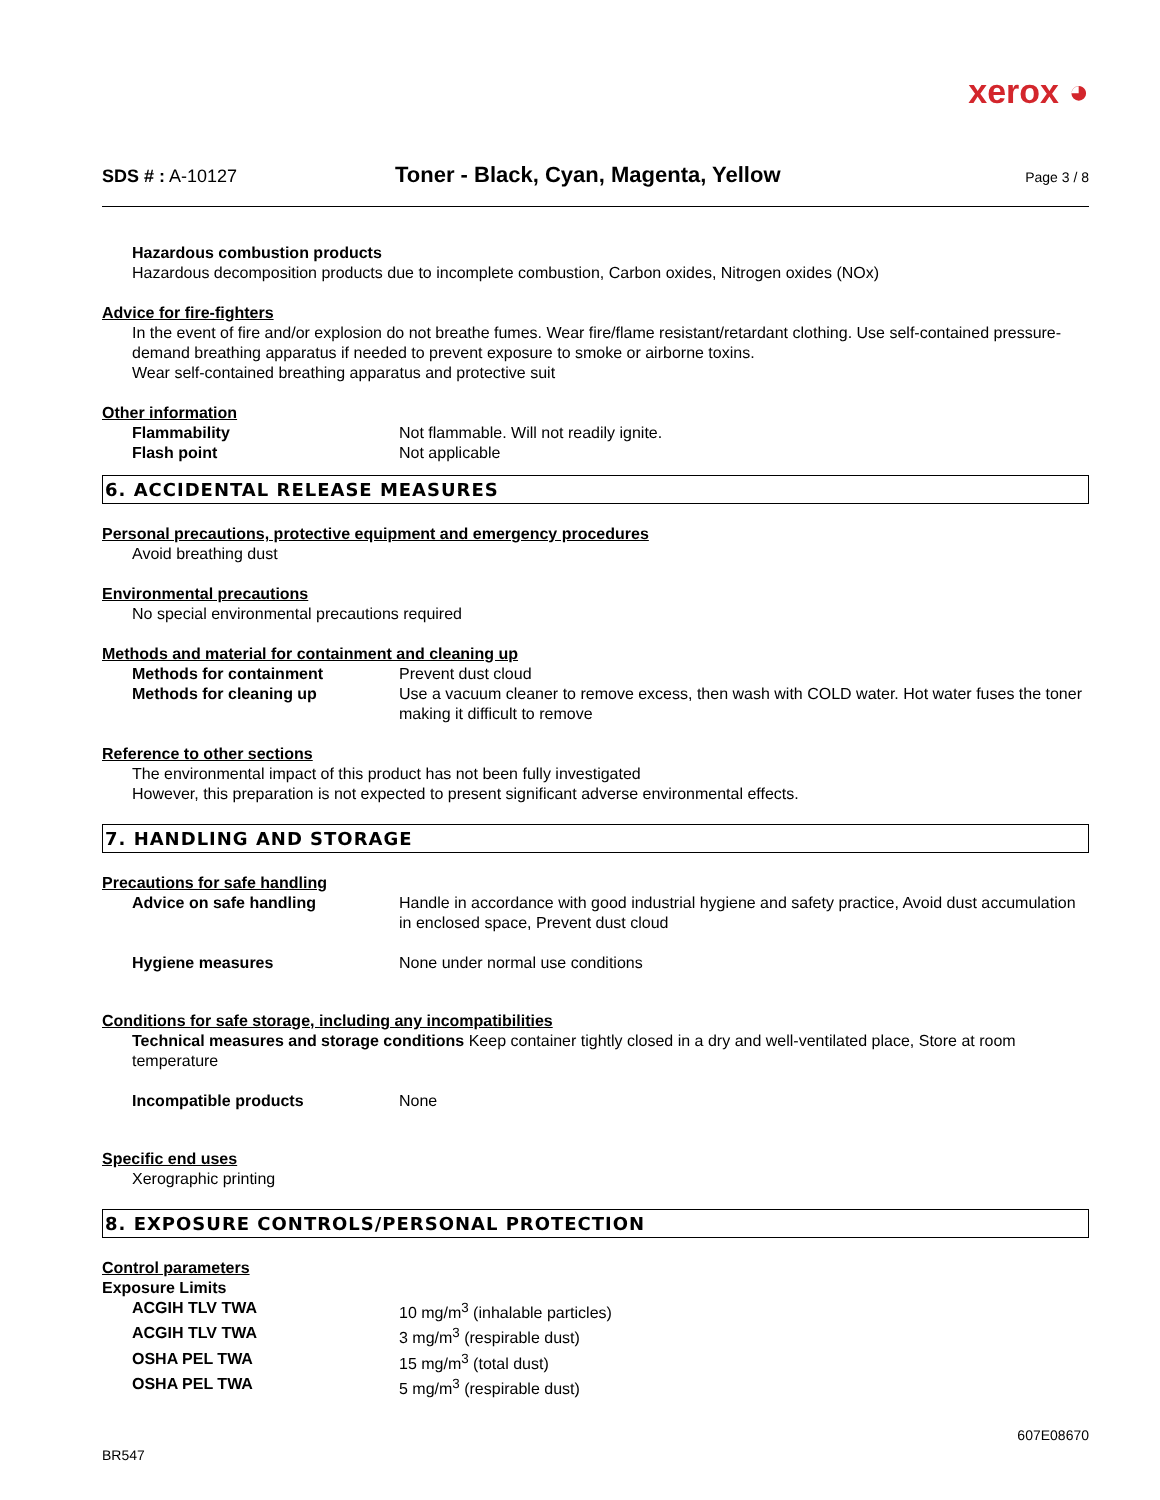xerox ◕
SDS # : A-10127 Toner - Black, Cyan, Magenta, Yellow Page 3 / 8
Hazardous combustion products
Hazardous decomposition products due to incomplete combustion, Carbon oxides, Nitrogen oxides (NOx)
Advice for fire-fighters
In the event of fire and/or explosion do not breathe fumes. Wear fire/flame resistant/retardant clothing. Use self-contained pressure-demand breathing apparatus if needed to prevent exposure to smoke or airborne toxins.
Wear self-contained breathing apparatus and protective suit
Other information
Flammability Not flammable. Will not readily ignite.
Flash point Not applicable
6. ACCIDENTAL RELEASE MEASURES
Personal precautions, protective equipment and emergency procedures
Avoid breathing dust
Environmental precautions
No special environmental precautions required
Methods and material for containment and cleaning up
Methods for containment Prevent dust cloud
Methods for cleaning up Use a vacuum cleaner to remove excess, then wash with COLD water. Hot water fuses the toner making it difficult to remove
Reference to other sections
The environmental impact of this product has not been fully investigated
However, this preparation is not expected to present significant adverse environmental effects.
7. HANDLING AND STORAGE
Precautions for safe handling
Advice on safe handling Handle in accordance with good industrial hygiene and safety practice, Avoid dust accumulation in enclosed space, Prevent dust cloud
Hygiene measures None under normal use conditions
Conditions for safe storage, including any incompatibilities
Technical measures and storage conditions Keep container tightly closed in a dry and well-ventilated place, Store at room temperature
Incompatible products None
Specific end uses
Xerographic printing
8. EXPOSURE CONTROLS/PERSONAL PROTECTION
Control parameters
Exposure Limits
ACGIH TLV TWA 10 mg/m<sup>3</sup> (inhalable particles)
ACGIH TLV TWA 3 mg/m<sup>3</sup> (respirable dust)
OSHA PEL TWA 15 mg/m<sup>3</sup> (total dust)
OSHA PEL TWA 5 mg/m<sup>3</sup> (respirable dust)
BR547 607E08670